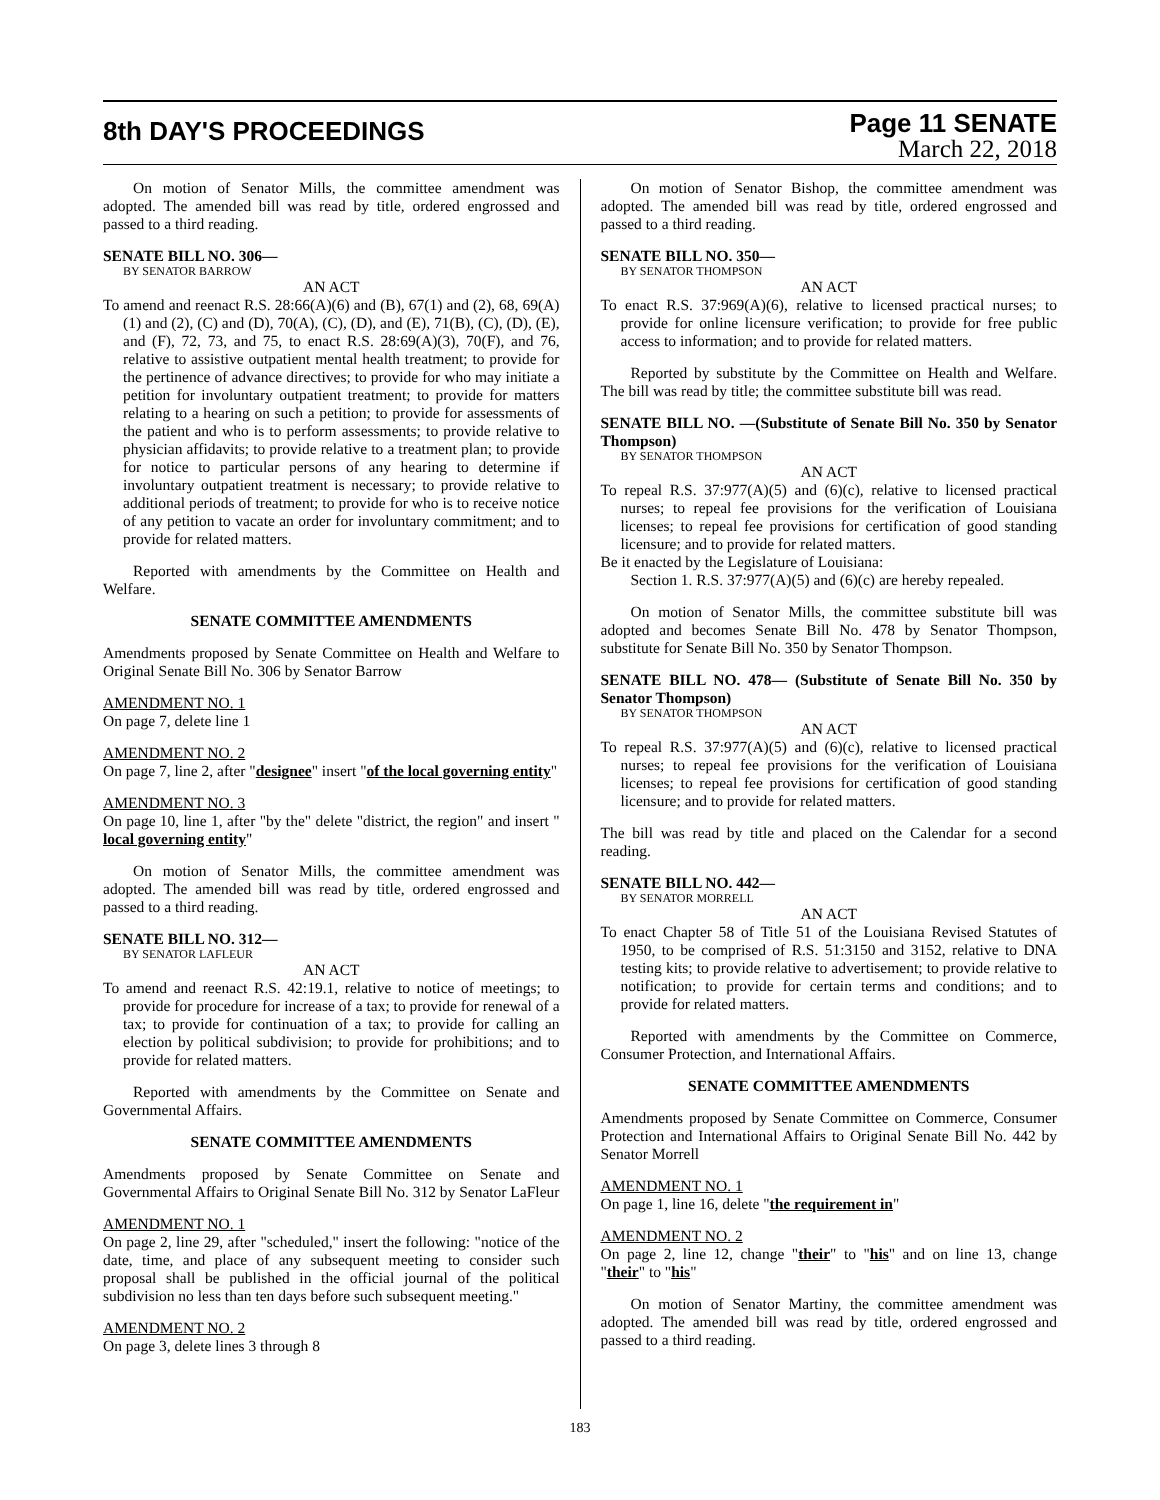8th DAY'S PROCEEDINGS
Page 11 SENATE
March 22, 2018
On motion of Senator Mills, the committee amendment was adopted. The amended bill was read by title, ordered engrossed and passed to a third reading.
SENATE BILL NO. 306—
BY SENATOR BARROW
AN ACT
To amend and reenact R.S. 28:66(A)(6) and (B), 67(1) and (2), 68, 69(A)(1) and (2), (C) and (D), 70(A), (C), (D), and (E), 71(B), (C), (D), (E), and (F), 72, 73, and 75, to enact R.S. 28:69(A)(3), 70(F), and 76, relative to assistive outpatient mental health treatment; to provide for the pertinence of advance directives; to provide for who may initiate a petition for involuntary outpatient treatment; to provide for matters relating to a hearing on such a petition; to provide for assessments of the patient and who is to perform assessments; to provide relative to physician affidavits; to provide relative to a treatment plan; to provide for notice to particular persons of any hearing to determine if involuntary outpatient treatment is necessary; to provide relative to additional periods of treatment; to provide for who is to receive notice of any petition to vacate an order for involuntary commitment; and to provide for related matters.
Reported with amendments by the Committee on Health and Welfare.
SENATE COMMITTEE AMENDMENTS
Amendments proposed by Senate Committee on Health and Welfare to Original Senate Bill No. 306 by Senator Barrow
AMENDMENT NO. 1
On page 7, delete line 1
AMENDMENT NO. 2
On page 7, line 2, after "designee" insert "of the local governing entity"
AMENDMENT NO. 3
On page 10, line 1, after "by the" delete "district, the region" and insert " local governing entity"
On motion of Senator Mills, the committee amendment was adopted. The amended bill was read by title, ordered engrossed and passed to a third reading.
SENATE BILL NO. 312—
BY SENATOR LAFLEUR
AN ACT
To amend and reenact R.S. 42:19.1, relative to notice of meetings; to provide for procedure for increase of a tax; to provide for renewal of a tax; to provide for continuation of a tax; to provide for calling an election by political subdivision; to provide for prohibitions; and to provide for related matters.
Reported with amendments by the Committee on Senate and Governmental Affairs.
SENATE COMMITTEE AMENDMENTS
Amendments proposed by Senate Committee on Senate and Governmental Affairs to Original Senate Bill No. 312 by Senator LaFleur
AMENDMENT NO. 1
On page 2, line 29, after "scheduled," insert the following: "notice of the date, time, and place of any subsequent meeting to consider such proposal shall be published in the official journal of the political subdivision no less than ten days before such subsequent meeting."
AMENDMENT NO. 2
On page 3, delete lines 3 through 8
On motion of Senator Bishop, the committee amendment was adopted. The amended bill was read by title, ordered engrossed and passed to a third reading.
SENATE BILL NO. 350—
BY SENATOR THOMPSON
AN ACT
To enact R.S. 37:969(A)(6), relative to licensed practical nurses; to provide for online licensure verification; to provide for free public access to information; and to provide for related matters.
Reported by substitute by the Committee on Health and Welfare. The bill was read by title; the committee substitute bill was read.
SENATE BILL NO. —(Substitute of Senate Bill No. 350 by Senator Thompson)
BY SENATOR THOMPSON
AN ACT
To repeal R.S. 37:977(A)(5) and (6)(c), relative to licensed practical nurses; to repeal fee provisions for the verification of Louisiana licenses; to repeal fee provisions for certification of good standing licensure; and to provide for related matters.
Be it enacted by the Legislature of Louisiana:
Section 1. R.S. 37:977(A)(5) and (6)(c) are hereby repealed.
On motion of Senator Mills, the committee substitute bill was adopted and becomes Senate Bill No. 478 by Senator Thompson, substitute for Senate Bill No. 350 by Senator Thompson.
SENATE BILL NO. 478— (Substitute of Senate Bill No. 350 by Senator Thompson)
BY SENATOR THOMPSON
AN ACT
To repeal R.S. 37:977(A)(5) and (6)(c), relative to licensed practical nurses; to repeal fee provisions for the verification of Louisiana licenses; to repeal fee provisions for certification of good standing licensure; and to provide for related matters.
The bill was read by title and placed on the Calendar for a second reading.
SENATE BILL NO. 442—
BY SENATOR MORRELL
AN ACT
To enact Chapter 58 of Title 51 of the Louisiana Revised Statutes of 1950, to be comprised of R.S. 51:3150 and 3152, relative to DNA testing kits; to provide relative to advertisement; to provide relative to notification; to provide for certain terms and conditions; and to provide for related matters.
Reported with amendments by the Committee on Commerce, Consumer Protection, and International Affairs.
SENATE COMMITTEE AMENDMENTS
Amendments proposed by Senate Committee on Commerce, Consumer Protection and International Affairs to Original Senate Bill No. 442 by Senator Morrell
AMENDMENT NO. 1
On page 1, line 16, delete "the requirement in"
AMENDMENT NO. 2
On page 2, line 12, change "their" to "his" and on line 13, change "their" to "his"
On motion of Senator Martiny, the committee amendment was adopted. The amended bill was read by title, ordered engrossed and passed to a third reading.
183